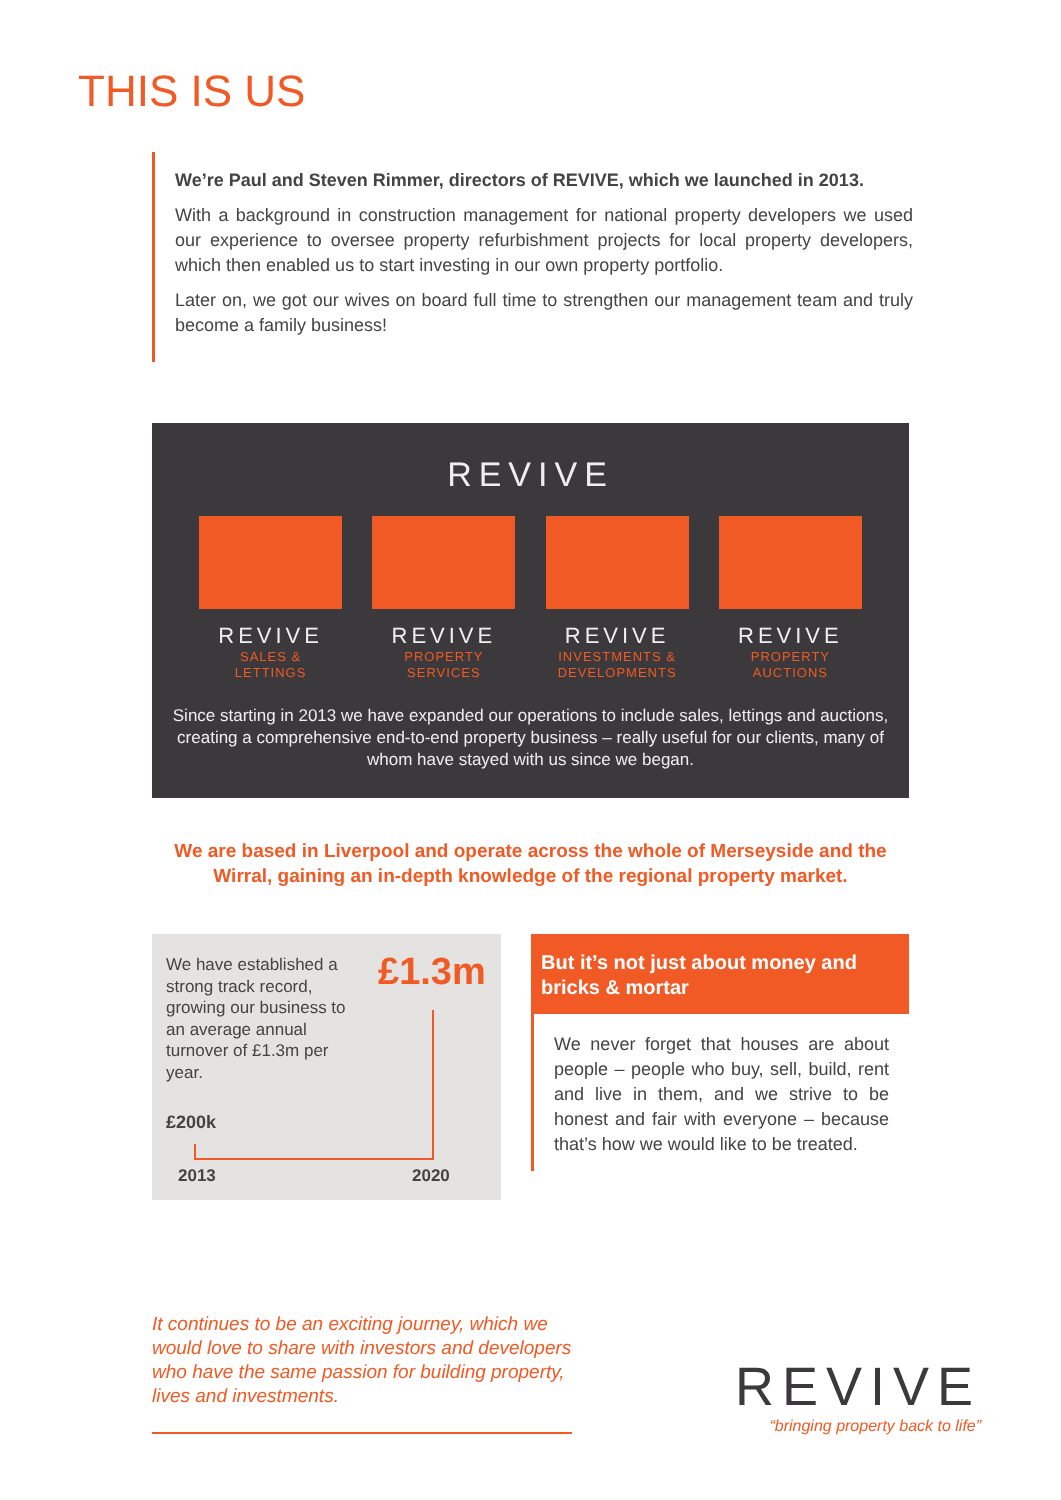THIS IS US
We’re Paul and Steven Rimmer, directors of REVIVE, which we launched in 2013.
With a background in construction management for national property developers we used our experience to oversee property refurbishment projects for local property developers, which then enabled us to start investing in our own property portfolio.
Later on, we got our wives on board full time to strengthen our management team and truly become a family business!
REVIVE
REVIVE
SALES &
LETTINGS
REVIVE
PROPERTY
SERVICES
REVIVE
INVESTMENTS &
DEVELOPMENTS
REVIVE
PROPERTY
AUCTIONS
Since starting in 2013 we have expanded our operations to include sales, lettings and auctions, creating a comprehensive end-to-end property business – really useful for our clients, many of whom have stayed with us since we began.
We are based in Liverpool and operate across the whole of Merseyside and the Wirral, gaining an in-depth knowledge of the regional property market.
We have established a strong track record, growing our business to an average annual turnover of £1.3m per year.
£1.3m
£200k
2013 2020
But it’s not just about money and bricks & mortar
We never forget that houses are about people – people who buy, sell, build, rent and live in them, and we strive to be honest and fair with everyone – because that’s how we would like to be treated.
It continues to be an exciting journey, which we would love to share with investors and developers who have the same passion for building property, lives and investments.
REVIVE
“bringing property back to life”